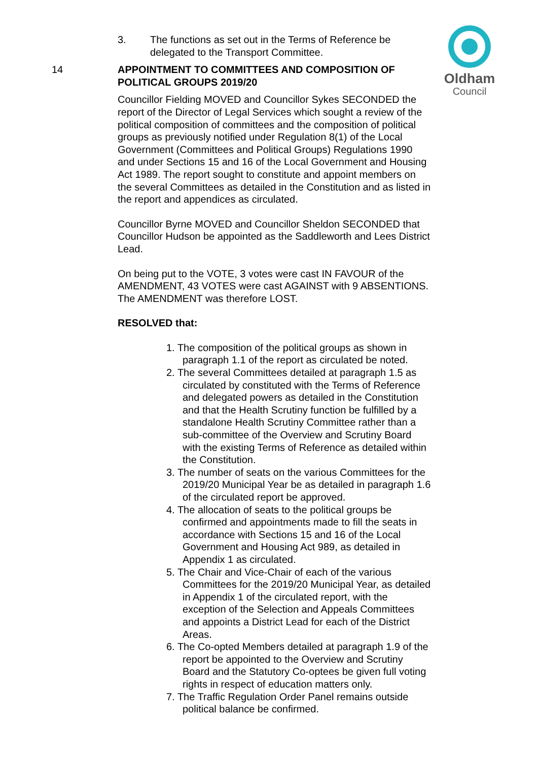Oldham
Council
3. The functions as set out in the Terms of Reference be delegated to the Transport Committee.
14 APPOINTMENT TO COMMITTEES AND COMPOSITION OF POLITICAL GROUPS 2019/20
Councillor Fielding MOVED and Councillor Sykes SECONDED the report of the Director of Legal Services which sought a review of the political composition of committees and the composition of political groups as previously notified under Regulation 8(1) of the Local Government (Committees and Political Groups) Regulations 1990 and under Sections 15 and 16 of the Local Government and Housing Act 1989. The report sought to constitute and appoint members on the several Committees as detailed in the Constitution and as listed in the report and appendices as circulated.
Councillor Byrne MOVED and Councillor Sheldon SECONDED that Councillor Hudson be appointed as the Saddleworth and Lees District Lead.
On being put to the VOTE, 3 votes were cast IN FAVOUR of the AMENDMENT, 43 VOTES were cast AGAINST with 9 ABSENTIONS. The AMENDMENT was therefore LOST.
RESOLVED that:
1. The composition of the political groups as shown in paragraph 1.1 of the report as circulated be noted.
2. The several Committees detailed at paragraph 1.5 as circulated by constituted with the Terms of Reference and delegated powers as detailed in the Constitution and that the Health Scrutiny function be fulfilled by a standalone Health Scrutiny Committee rather than a sub-committee of the Overview and Scrutiny Board with the existing Terms of Reference as detailed within the Constitution.
3. The number of seats on the various Committees for the 2019/20 Municipal Year be as detailed in paragraph 1.6 of the circulated report be approved.
4. The allocation of seats to the political groups be confirmed and appointments made to fill the seats in accordance with Sections 15 and 16 of the Local Government and Housing Act 989, as detailed in Appendix 1 as circulated.
5. The Chair and Vice-Chair of each of the various Committees for the 2019/20 Municipal Year, as detailed in Appendix 1 of the circulated report, with the exception of the Selection and Appeals Committees and appoints a District Lead for each of the District Areas.
6. The Co-opted Members detailed at paragraph 1.9 of the report be appointed to the Overview and Scrutiny Board and the Statutory Co-optees be given full voting rights in respect of education matters only.
7. The Traffic Regulation Order Panel remains outside political balance be confirmed.